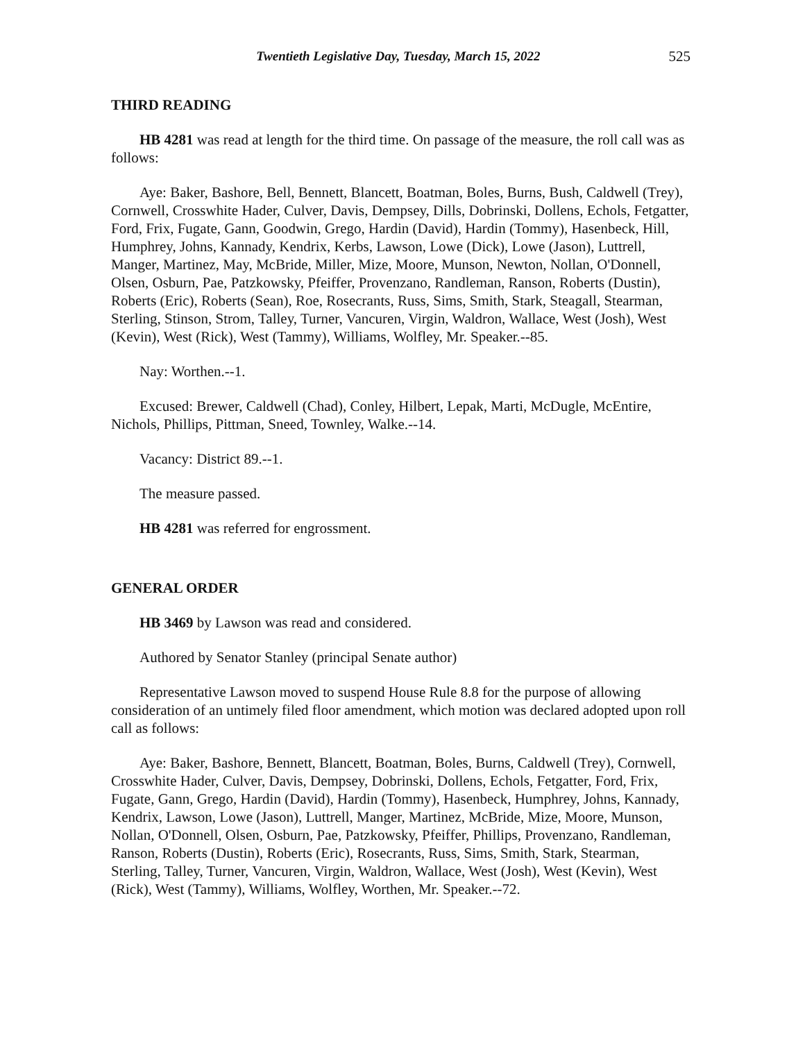Twentieth Legislative Day, Tuesday, March 15, 2022 525
THIRD READING
HB 4281 was read at length for the third time. On passage of the measure, the roll call was as follows:
Aye: Baker, Bashore, Bell, Bennett, Blancett, Boatman, Boles, Burns, Bush, Caldwell (Trey), Cornwell, Crosswhite Hader, Culver, Davis, Dempsey, Dills, Dobrinski, Dollens, Echols, Fetgatter, Ford, Frix, Fugate, Gann, Goodwin, Grego, Hardin (David), Hardin (Tommy), Hasenbeck, Hill, Humphrey, Johns, Kannady, Kendrix, Kerbs, Lawson, Lowe (Dick), Lowe (Jason), Luttrell, Manger, Martinez, May, McBride, Miller, Mize, Moore, Munson, Newton, Nollan, O'Donnell, Olsen, Osburn, Pae, Patzkowsky, Pfeiffer, Provenzano, Randleman, Ranson, Roberts (Dustin), Roberts (Eric), Roberts (Sean), Roe, Rosecrants, Russ, Sims, Smith, Stark, Steagall, Stearman, Sterling, Stinson, Strom, Talley, Turner, Vancuren, Virgin, Waldron, Wallace, West (Josh), West (Kevin), West (Rick), West (Tammy), Williams, Wolfley, Mr. Speaker.--85.
Nay: Worthen.--1.
Excused: Brewer, Caldwell (Chad), Conley, Hilbert, Lepak, Marti, McDugle, McEntire, Nichols, Phillips, Pittman, Sneed, Townley, Walke.--14.
Vacancy: District 89.--1.
The measure passed.
HB 4281 was referred for engrossment.
GENERAL ORDER
HB 3469 by Lawson was read and considered.
Authored by Senator Stanley (principal Senate author)
Representative Lawson moved to suspend House Rule 8.8 for the purpose of allowing consideration of an untimely filed floor amendment, which motion was declared adopted upon roll call as follows:
Aye: Baker, Bashore, Bennett, Blancett, Boatman, Boles, Burns, Caldwell (Trey), Cornwell, Crosswhite Hader, Culver, Davis, Dempsey, Dobrinski, Dollens, Echols, Fetgatter, Ford, Frix, Fugate, Gann, Grego, Hardin (David), Hardin (Tommy), Hasenbeck, Humphrey, Johns, Kannady, Kendrix, Lawson, Lowe (Jason), Luttrell, Manger, Martinez, McBride, Mize, Moore, Munson, Nollan, O'Donnell, Olsen, Osburn, Pae, Patzkowsky, Pfeiffer, Phillips, Provenzano, Randleman, Ranson, Roberts (Dustin), Roberts (Eric), Rosecrants, Russ, Sims, Smith, Stark, Stearman, Sterling, Talley, Turner, Vancuren, Virgin, Waldron, Wallace, West (Josh), West (Kevin), West (Rick), West (Tammy), Williams, Wolfley, Worthen, Mr. Speaker.--72.